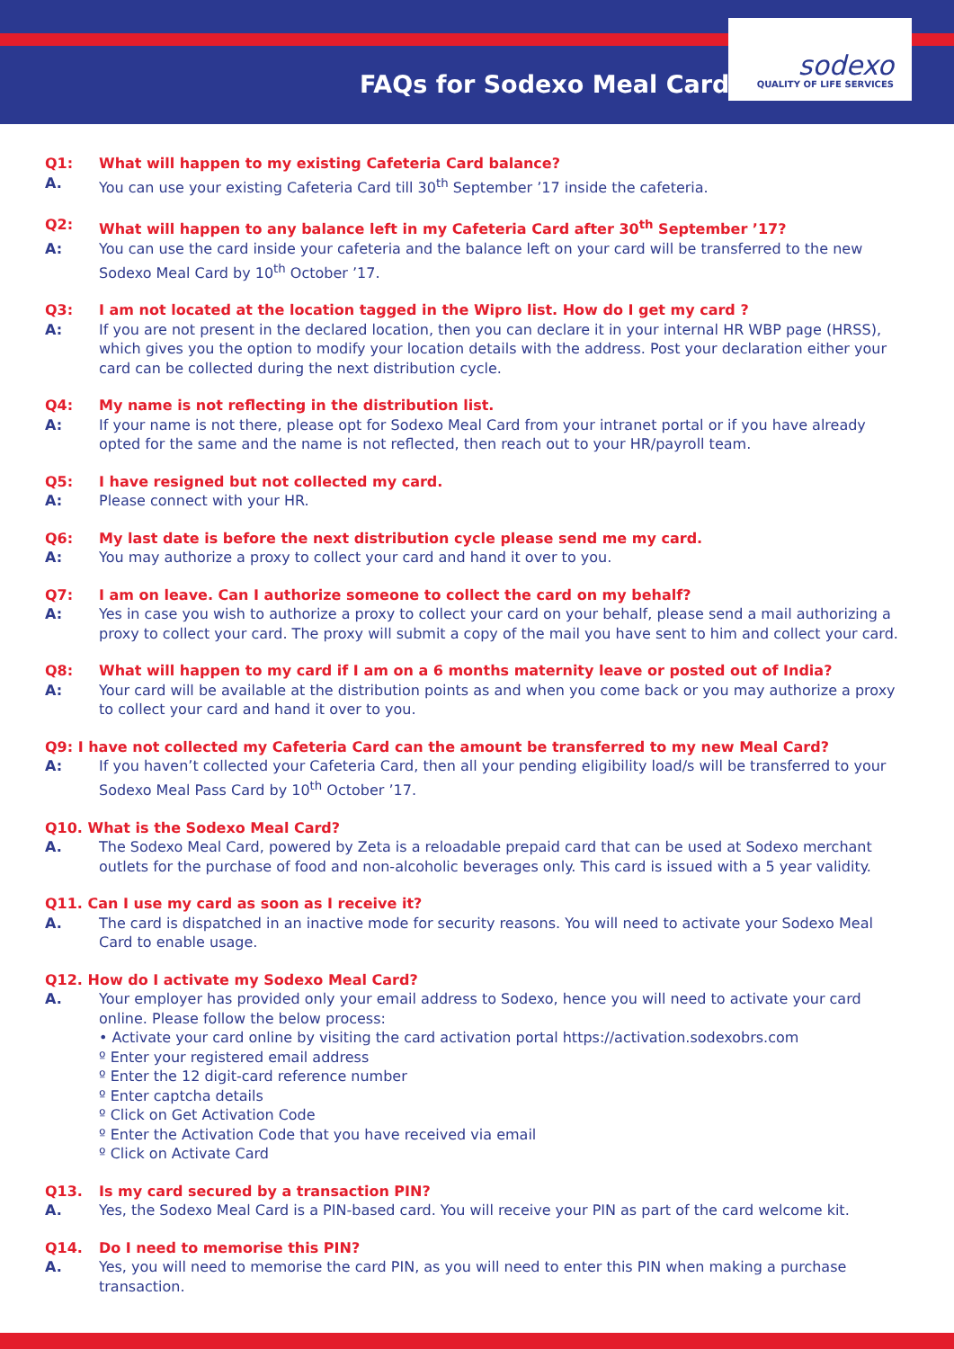FAQs for Sodexo Meal Card
sodexo
QUALITY OF LIFE SERVICES
Q1: What will happen to my existing Cafeteria Card balance?
A. You can use your existing Cafeteria Card till 30<sup>th</sup> September ’17 inside the cafeteria.
Q2: What will happen to any balance left in my Cafeteria Card after 30<sup>th</sup> September ’17?
A: You can use the card inside your cafeteria and the balance left on your card will be transferred to the new Sodexo Meal Card by 10<sup>th</sup> October ’17.
Q3: I am not located at the location tagged in the Wipro list. How do I get my card ?
A: If you are not present in the declared location, then you can declare it in your internal HR WBP page (HRSS), which gives you the option to modify your location details with the address. Post your declaration either your card can be collected during the next distribution cycle.
Q4: My name is not reflecting in the distribution list.
A: If your name is not there, please opt for Sodexo Meal Card from your intranet portal or if you have already opted for the same and the name is not reflected, then reach out to your HR/payroll team.
Q5: I have resigned but not collected my card.
A: Please connect with your HR.
Q6: My last date is before the next distribution cycle please send me my card.
A: You may authorize a proxy to collect your card and hand it over to you.
Q7: I am on leave. Can I authorize someone to collect the card on my behalf?
A: Yes in case you wish to authorize a proxy to collect your card on your behalf, please send a mail authorizing a proxy to collect your card. The proxy will submit a copy of the mail you have sent to him and collect your card.
Q8: What will happen to my card if I am on a 6 months maternity leave or posted out of India?
A: Your card will be available at the distribution points as and when you come back or you may authorize a proxy to collect your card and hand it over to you.
Q9: I have not collected my Cafeteria Card can the amount be transferred to my new Meal Card?
A: If you haven’t collected your Cafeteria Card, then all your pending eligibility load/s will be transferred to your Sodexo Meal Pass Card by 10<sup>th</sup> October ’17.
Q10. What is the Sodexo Meal Card?
A. The Sodexo Meal Card, powered by Zeta is a reloadable prepaid card that can be used at Sodexo merchant outlets for the purchase of food and non-alcoholic beverages only. This card is issued with a 5 year validity.
Q11. Can I use my card as soon as I receive it?
A. The card is dispatched in an inactive mode for security reasons. You will need to activate your Sodexo Meal Card to enable usage.
Q12. How do I activate my Sodexo Meal Card?
A. Your employer has provided only your email address to Sodexo, hence you will need to activate your card online. Please follow the below process:
• Activate your card online by visiting the card activation portal https://activation.sodexobrs.com
º Enter your registered email address
º Enter the 12 digit-card reference number
º Enter captcha details
º Click on Get Activation Code
º Enter the Activation Code that you have received via email
º Click on Activate Card
Q13. Is my card secured by a transaction PIN?
A. Yes, the Sodexo Meal Card is a PIN-based card. You will receive your PIN as part of the card welcome kit.
Q14. Do I need to memorise this PIN?
A. Yes, you will need to memorise the card PIN, as you will need to enter this PIN when making a purchase transaction.